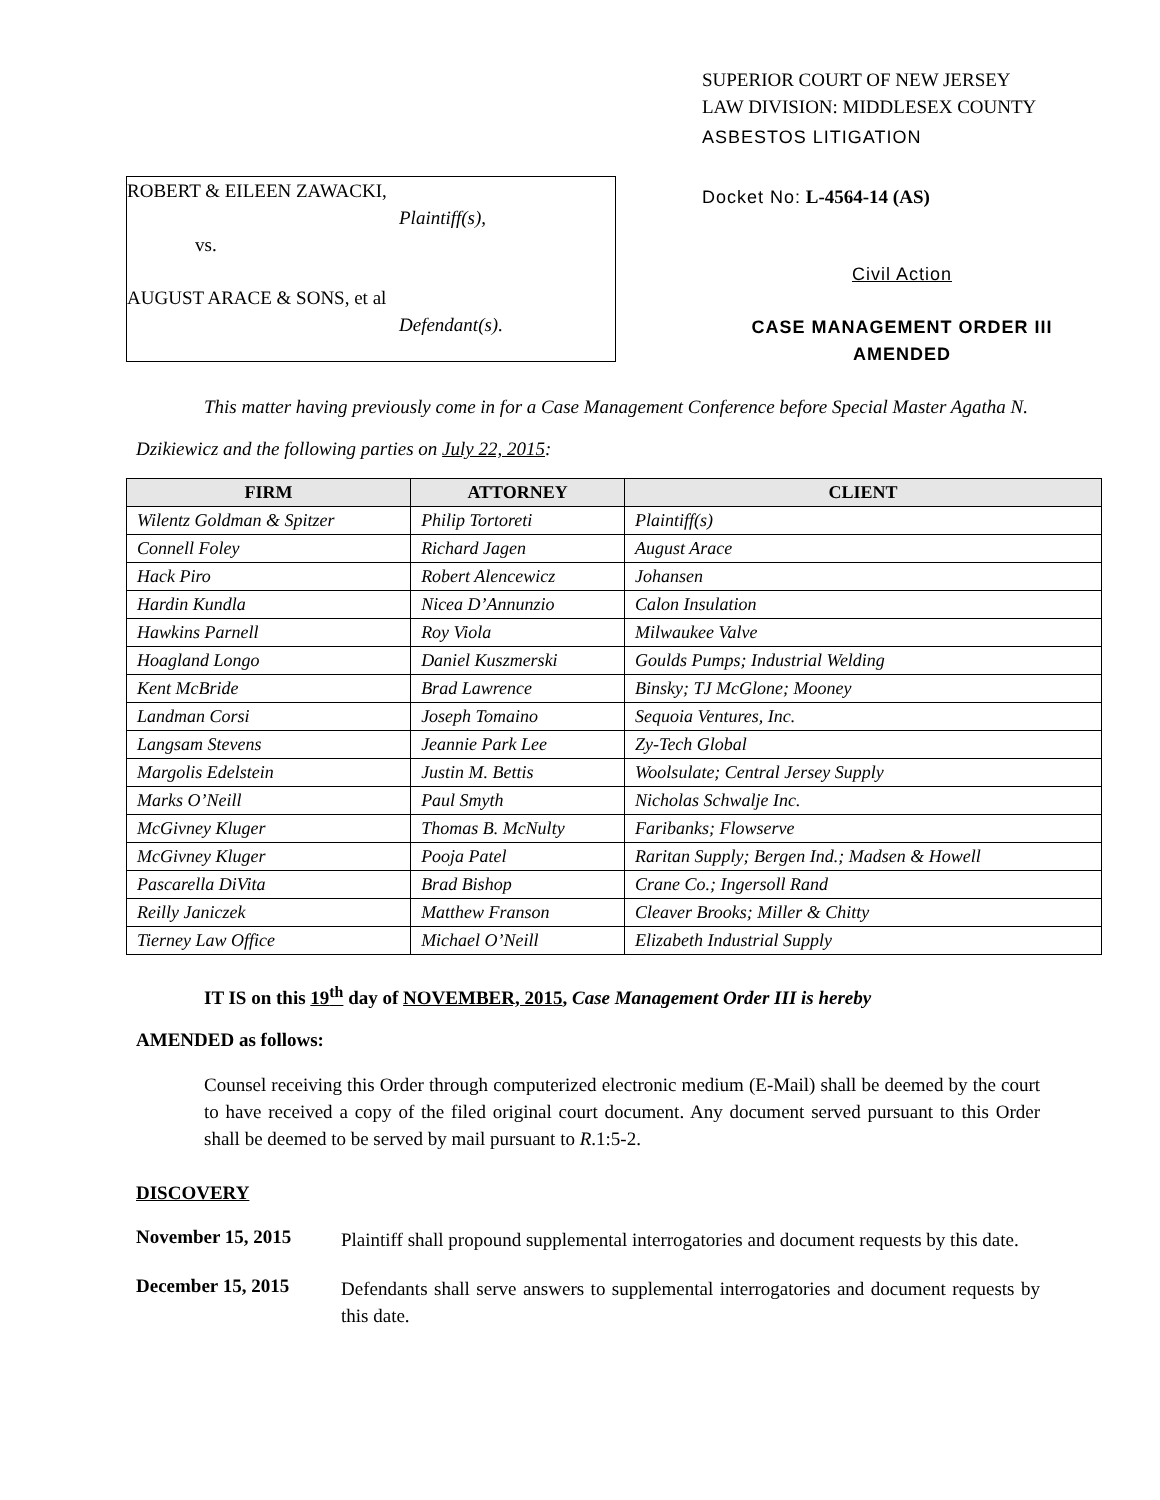ROBERT & EILEEN ZAWACKI,
Plaintiff(s),
vs.
AUGUST ARACE & SONS, et al
Defendant(s).
SUPERIOR COURT OF NEW JERSEY
LAW DIVISION: MIDDLESEX COUNTY
ASBESTOS LITIGATION
Docket No: L-4564-14 (AS)
Civil Action
CASE MANAGEMENT ORDER III
AMENDED
This matter having previously come in for a Case Management Conference before Special Master Agatha N.
Dzikiewicz and the following parties on July 22, 2015:
| FIRM | ATTORNEY | CLIENT |
| --- | --- | --- |
| Wilentz Goldman & Spitzer | Philip Tortoreti | Plaintiff(s) |
| Connell Foley | Richard Jagen | August Arace |
| Hack Piro | Robert Alencewicz | Johansen |
| Hardin Kundla | Nicea D’Annunzio | Calon Insulation |
| Hawkins Parnell | Roy Viola | Milwaukee Valve |
| Hoagland Longo | Daniel Kuszmerski | Goulds Pumps; Industrial Welding |
| Kent McBride | Brad Lawrence | Binsky; TJ McGlone; Mooney |
| Landman Corsi | Joseph Tomaino | Sequoia Ventures, Inc. |
| Langsam Stevens | Jeannie Park Lee | Zy-Tech Global |
| Margolis Edelstein | Justin M. Bettis | Woolsulate; Central Jersey Supply |
| Marks O’Neill | Paul Smyth | Nicholas Schwalje Inc. |
| McGivney Kluger | Thomas B. McNulty | Faribanks; Flowserve |
| McGivney Kluger | Pooja Patel | Raritan Supply; Bergen Ind.; Madsen & Howell |
| Pascarella DiVita | Brad Bishop | Crane Co.; Ingersoll Rand |
| Reilly Janiczek | Matthew Franson | Cleaver Brooks; Miller & Chitty |
| Tierney Law Office | Michael O’Neill | Elizabeth Industrial Supply |
IT IS on this 19<sup>th</sup> day of NOVEMBER, 2015, Case Management Order III is hereby
AMENDED as follows:
Counsel receiving this Order through computerized electronic medium (E-Mail) shall be deemed by the court to have received a copy of the filed original court document. Any document served pursuant to this Order shall be deemed to be served by mail pursuant to R.1:5-2.
DISCOVERY
November 15, 2015
Plaintiff shall propound supplemental interrogatories and document requests by this date.
December 15, 2015
Defendants shall serve answers to supplemental interrogatories and document requests by this date.